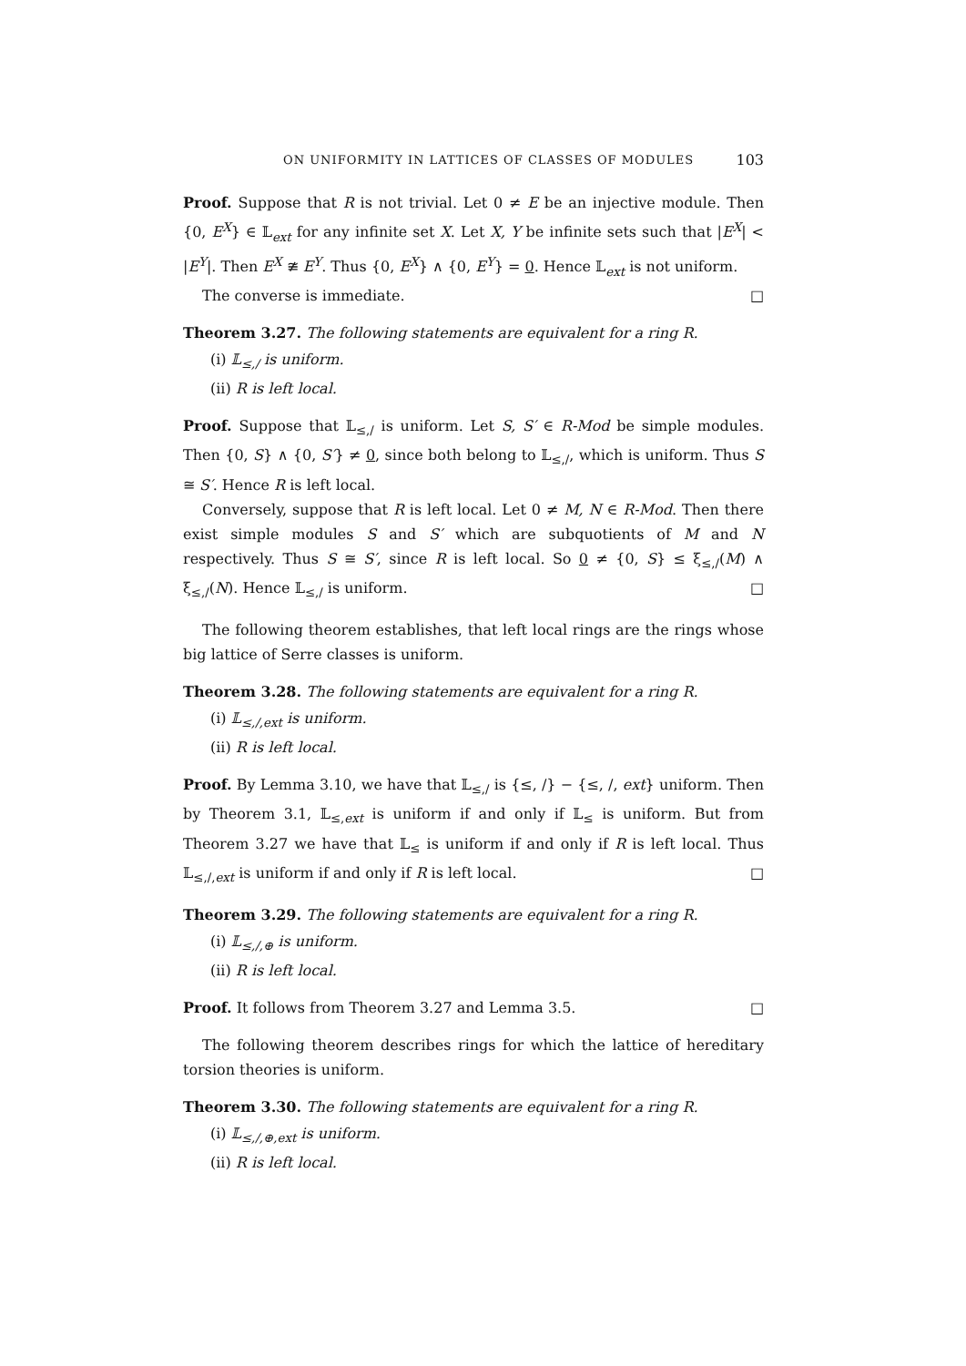ON UNIFORMITY IN LATTICES OF CLASSES OF MODULES 103
Proof. Suppose that R is not trivial. Let 0 ≠ E be an injective module. Then {0, E<sup>X</sup>} ∈ 𝕃<sub>ext</sub> for any infinite set X. Let X, Y be infinite sets such that |E<sup>X</sup>| < |E<sup>Y</sup>|. Then E<sup>X</sup> ≇ E<sup>Y</sup>. Thus {0, E<sup>X</sup>} ∧ {0, E<sup>Y</sup>} = 0. Hence 𝕃<sub>ext</sub> is not uniform.
The converse is immediate. □
Theorem 3.27. The following statements are equivalent for a ring R.
(i) 𝕃<sub>≤,/</sub> is uniform.
(ii) R is left local.
Proof. Suppose that 𝕃<sub>≤,/</sub> is uniform. Let S, S′ ∈ R-Mod be simple modules. Then {0, S} ∧ {0, S′} ≠ 0, since both belong to 𝕃<sub>≤,/</sub>, which is uniform. Thus S ≅ S′. Hence R is left local.
Conversely, suppose that R is left local. Let 0 ≠ M, N ∈ R-Mod. Then there exist simple modules S and S′ which are subquotients of M and N respectively. Thus S ≅ S′, since R is left local. So 0 ≠ {0, S} ≤ ξ<sub>≤,/</sub>(M) ∧ ξ<sub>≤,/</sub>(N). Hence 𝕃<sub>≤,/</sub> is uniform. □
The following theorem establishes, that left local rings are the rings whose big lattice of Serre classes is uniform.
Theorem 3.28. The following statements are equivalent for a ring R.
(i) 𝕃<sub>≤,/,ext</sub> is uniform.
(ii) R is left local.
Proof. By Lemma 3.10, we have that 𝕃<sub>≤,/</sub> is {≤, /} − {≤, /, ext} uniform. Then by Theorem 3.1, 𝕃<sub>≤,ext</sub> is uniform if and only if 𝕃<sub>≤</sub> is uniform. But from Theorem 3.27 we have that 𝕃<sub>≤</sub> is uniform if and only if R is left local. Thus 𝕃<sub>≤,/,ext</sub> is uniform if and only if R is left local. □
Theorem 3.29. The following statements are equivalent for a ring R.
(i) 𝕃<sub>≤,/,⊕</sub> is uniform.
(ii) R is left local.
Proof. It follows from Theorem 3.27 and Lemma 3.5. □
The following theorem describes rings for which the lattice of hereditary torsion theories is uniform.
Theorem 3.30. The following statements are equivalent for a ring R.
(i) 𝕃<sub>≤,/,⊕,ext</sub> is uniform.
(ii) R is left local.